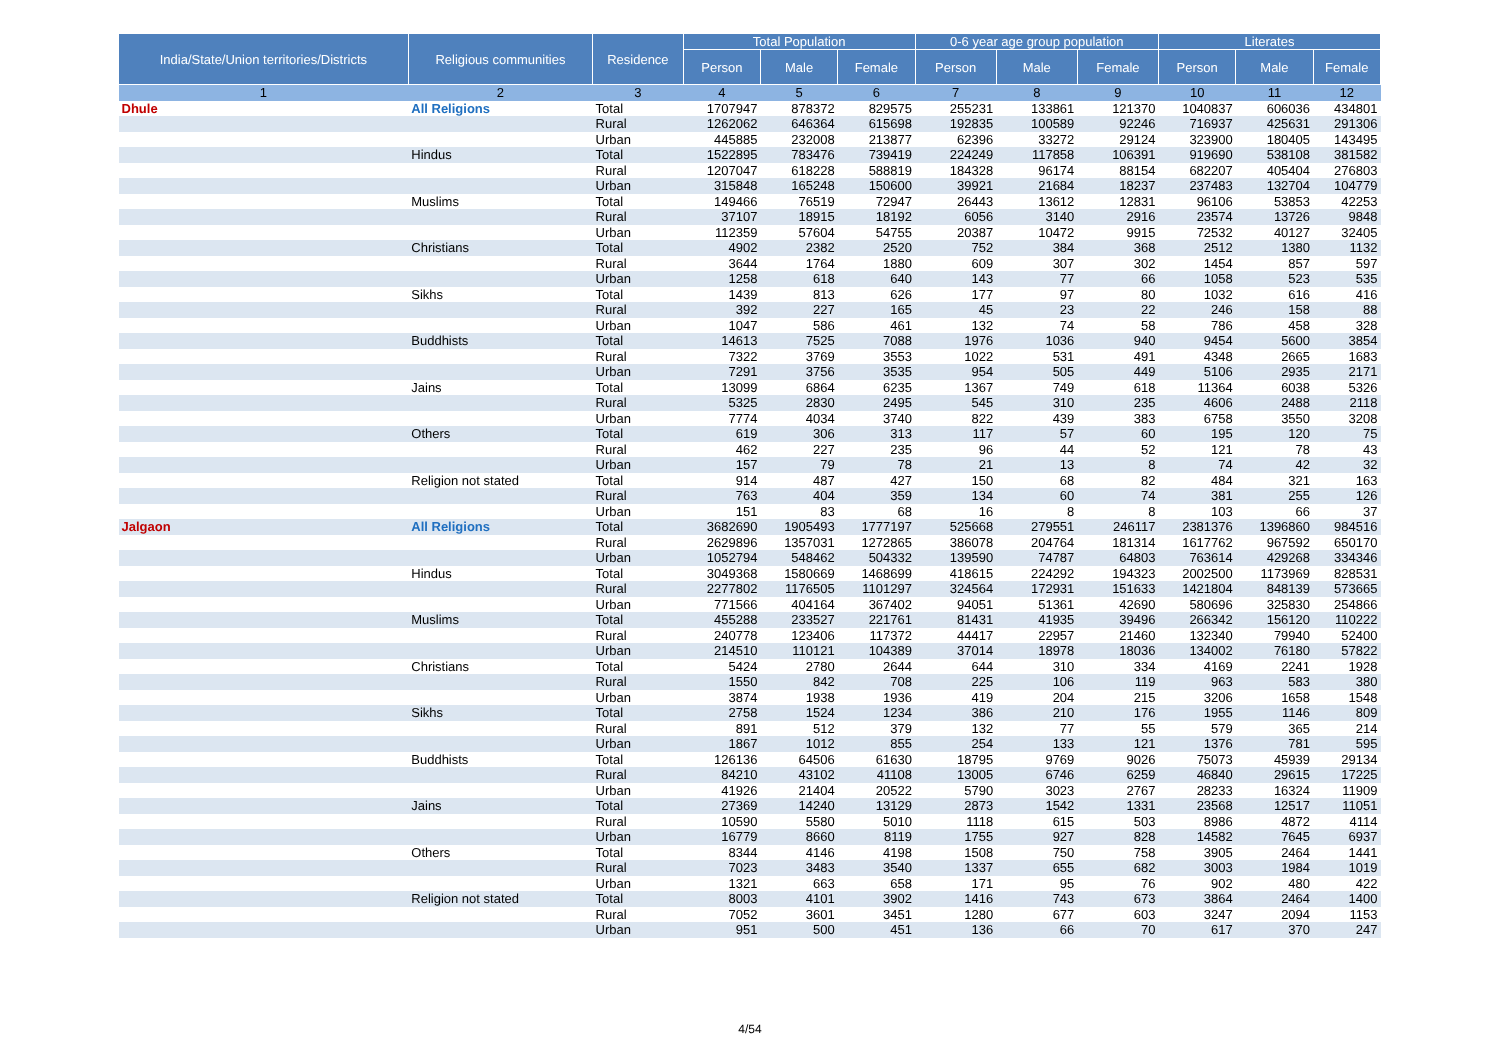| India/State/Union territories/Districts | Religious communities | Residence | Total Population | | | 0-6 year age group population | | | Literates | | |
| --- | --- | --- | --- | --- | --- | --- | --- | --- | --- | --- | --- |
| | | | Person | Male | Female | Person | Male | Female | Person | Male | Female |
| 1 | 2 | 3 | 4 | 5 | 6 | 7 | 8 | 9 | 10 | 11 | 12 |
| Dhule | All Religions | Total | 1707947 | 878372 | 829575 | 255231 | 133861 | 121370 | 1040837 | 606036 | 434801 |
| | | Rural | 1262062 | 646364 | 615698 | 192835 | 100589 | 92246 | 716937 | 425631 | 291306 |
| | | Urban | 445885 | 232008 | 213877 | 62396 | 33272 | 29124 | 323900 | 180405 | 143495 |
| | Hindus | Total | 1522895 | 783476 | 739419 | 224249 | 117858 | 106391 | 919690 | 538108 | 381582 |
| | | Rural | 1207047 | 618228 | 588819 | 184328 | 96174 | 88154 | 682207 | 405404 | 276803 |
| | | Urban | 315848 | 165248 | 150600 | 39921 | 21684 | 18237 | 237483 | 132704 | 104779 |
| | Muslims | Total | 149466 | 76519 | 72947 | 26443 | 13612 | 12831 | 96106 | 53853 | 42253 |
| | | Rural | 37107 | 18915 | 18192 | 6056 | 3140 | 2916 | 23574 | 13726 | 9848 |
| | | Urban | 112359 | 57604 | 54755 | 20387 | 10472 | 9915 | 72532 | 40127 | 32405 |
| | Christians | Total | 4902 | 2382 | 2520 | 752 | 384 | 368 | 2512 | 1380 | 1132 |
| | | Rural | 3644 | 1764 | 1880 | 609 | 307 | 302 | 1454 | 857 | 597 |
| | | Urban | 1258 | 618 | 640 | 143 | 77 | 66 | 1058 | 523 | 535 |
| | Sikhs | Total | 1439 | 813 | 626 | 177 | 97 | 80 | 1032 | 616 | 416 |
| | | Rural | 392 | 227 | 165 | 45 | 23 | 22 | 246 | 158 | 88 |
| | | Urban | 1047 | 586 | 461 | 132 | 74 | 58 | 786 | 458 | 328 |
| | Buddhists | Total | 14613 | 7525 | 7088 | 1976 | 1036 | 940 | 9454 | 5600 | 3854 |
| | | Rural | 7322 | 3769 | 3553 | 1022 | 531 | 491 | 4348 | 2665 | 1683 |
| | | Urban | 7291 | 3756 | 3535 | 954 | 505 | 449 | 5106 | 2935 | 2171 |
| | Jains | Total | 13099 | 6864 | 6235 | 1367 | 749 | 618 | 11364 | 6038 | 5326 |
| | | Rural | 5325 | 2830 | 2495 | 545 | 310 | 235 | 4606 | 2488 | 2118 |
| | | Urban | 7774 | 4034 | 3740 | 822 | 439 | 383 | 6758 | 3550 | 3208 |
| | Others | Total | 619 | 306 | 313 | 117 | 57 | 60 | 195 | 120 | 75 |
| | | Rural | 462 | 227 | 235 | 96 | 44 | 52 | 121 | 78 | 43 |
| | | Urban | 157 | 79 | 78 | 21 | 13 | 8 | 74 | 42 | 32 |
| | Religion not stated | Total | 914 | 487 | 427 | 150 | 68 | 82 | 484 | 321 | 163 |
| | | Rural | 763 | 404 | 359 | 134 | 60 | 74 | 381 | 255 | 126 |
| | | Urban | 151 | 83 | 68 | 16 | 8 | 8 | 103 | 66 | 37 |
| Jalgaon | All Religions | Total | 3682690 | 1905493 | 1777197 | 525668 | 279551 | 246117 | 2381376 | 1396860 | 984516 |
| | | Rural | 2629896 | 1357031 | 1272865 | 386078 | 204764 | 181314 | 1617762 | 967592 | 650170 |
| | | Urban | 1052794 | 548462 | 504332 | 139590 | 74787 | 64803 | 763614 | 429268 | 334346 |
| | Hindus | Total | 3049368 | 1580669 | 1468699 | 418615 | 224292 | 194323 | 2002500 | 1173969 | 828531 |
| | | Rural | 2277802 | 1176505 | 1101297 | 324564 | 172931 | 151633 | 1421804 | 848139 | 573665 |
| | | Urban | 771566 | 404164 | 367402 | 94051 | 51361 | 42690 | 580696 | 325830 | 254866 |
| | Muslims | Total | 455288 | 233527 | 221761 | 81431 | 41935 | 39496 | 266342 | 156120 | 110222 |
| | | Rural | 240778 | 123406 | 117372 | 44417 | 22957 | 21460 | 132340 | 79940 | 52400 |
| | | Urban | 214510 | 110121 | 104389 | 37014 | 18978 | 18036 | 134002 | 76180 | 57822 |
| | Christians | Total | 5424 | 2780 | 2644 | 644 | 310 | 334 | 4169 | 2241 | 1928 |
| | | Rural | 1550 | 842 | 708 | 225 | 106 | 119 | 963 | 583 | 380 |
| | | Urban | 3874 | 1938 | 1936 | 419 | 204 | 215 | 3206 | 1658 | 1548 |
| | Sikhs | Total | 2758 | 1524 | 1234 | 386 | 210 | 176 | 1955 | 1146 | 809 |
| | | Rural | 891 | 512 | 379 | 132 | 77 | 55 | 579 | 365 | 214 |
| | | Urban | 1867 | 1012 | 855 | 254 | 133 | 121 | 1376 | 781 | 595 |
| | Buddhists | Total | 126136 | 64506 | 61630 | 18795 | 9769 | 9026 | 75073 | 45939 | 29134 |
| | | Rural | 84210 | 43102 | 41108 | 13005 | 6746 | 6259 | 46840 | 29615 | 17225 |
| | | Urban | 41926 | 21404 | 20522 | 5790 | 3023 | 2767 | 28233 | 16324 | 11909 |
| | Jains | Total | 27369 | 14240 | 13129 | 2873 | 1542 | 1331 | 23568 | 12517 | 11051 |
| | | Rural | 10590 | 5580 | 5010 | 1118 | 615 | 503 | 8986 | 4872 | 4114 |
| | | Urban | 16779 | 8660 | 8119 | 1755 | 927 | 828 | 14582 | 7645 | 6937 |
| | Others | Total | 8344 | 4146 | 4198 | 1508 | 750 | 758 | 3905 | 2464 | 1441 |
| | | Rural | 7023 | 3483 | 3540 | 1337 | 655 | 682 | 3003 | 1984 | 1019 |
| | | Urban | 1321 | 663 | 658 | 171 | 95 | 76 | 902 | 480 | 422 |
| | Religion not stated | Total | 8003 | 4101 | 3902 | 1416 | 743 | 673 | 3864 | 2464 | 1400 |
| | | Rural | 7052 | 3601 | 3451 | 1280 | 677 | 603 | 3247 | 2094 | 1153 |
| | | Urban | 951 | 500 | 451 | 136 | 66 | 70 | 617 | 370 | 247 |
4/54